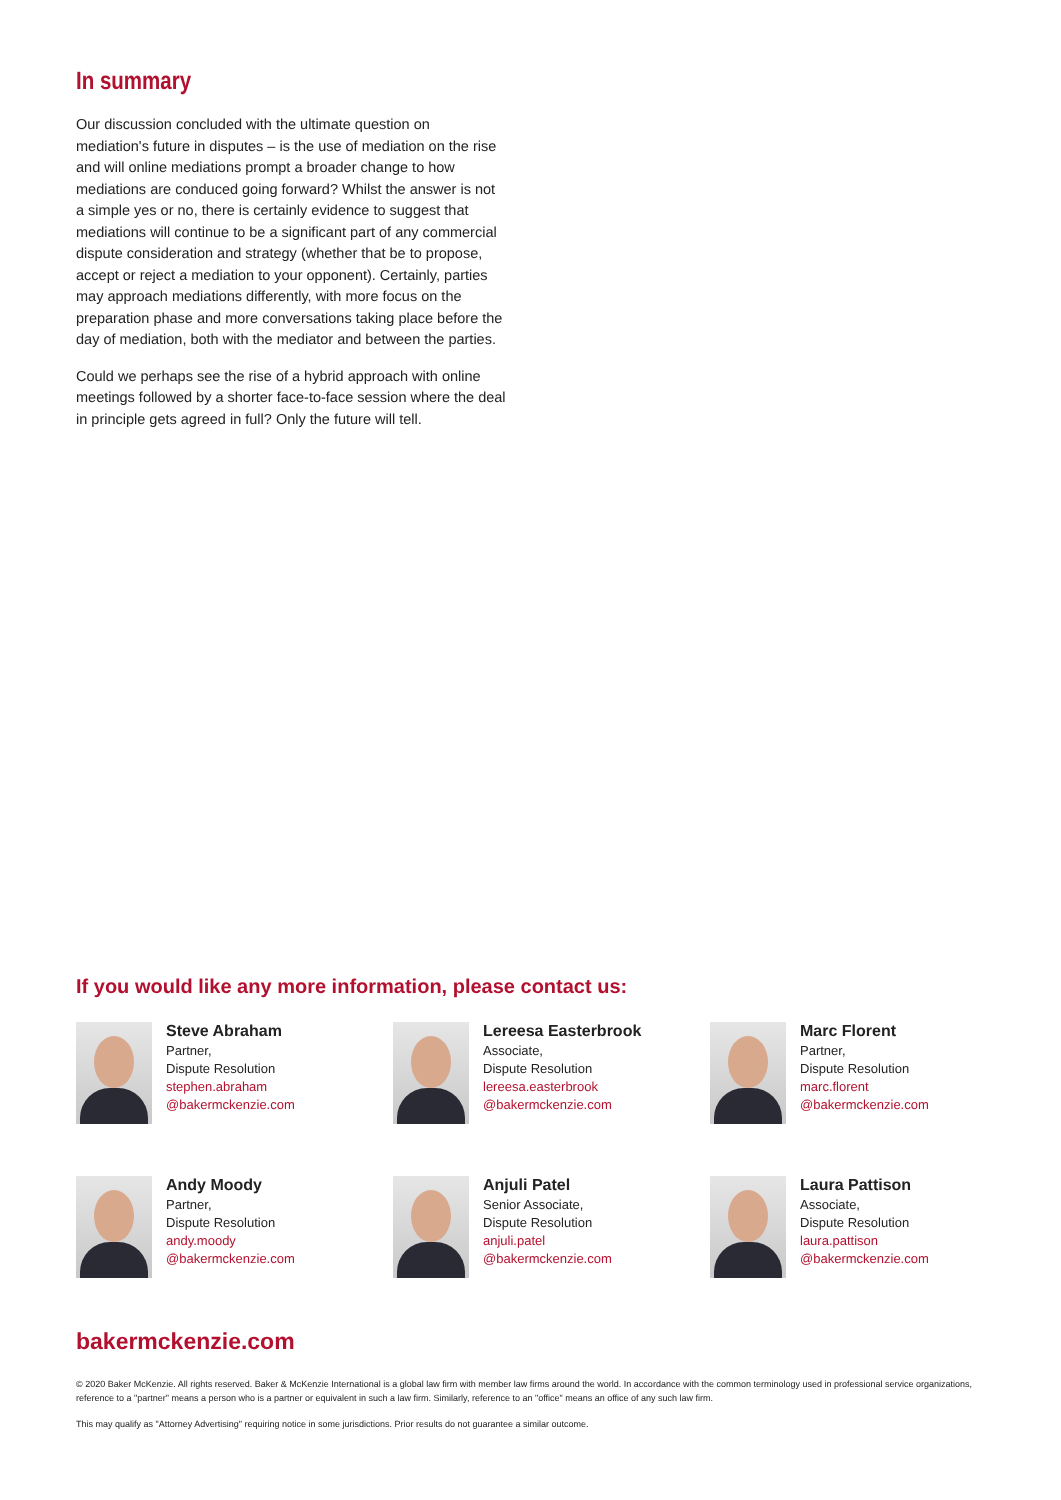In summary
Our discussion concluded with the ultimate question on mediation's future in disputes – is the use of mediation on the rise and will online mediations prompt a broader change to how mediations are conduced going forward? Whilst the answer is not a simple yes or no, there is certainly evidence to suggest that mediations will continue to be a significant part of any commercial dispute consideration and strategy (whether that be to propose, accept or reject a mediation to your opponent). Certainly, parties may approach mediations differently, with more focus on the preparation phase and more conversations taking place before the day of mediation, both with the mediator and between the parties.
Could we perhaps see the rise of a hybrid approach with online meetings followed by a shorter face-to-face session where the deal in principle gets agreed in full? Only the future will tell.
If you would like any more information, please contact us:
Steve Abraham
Partner,
Dispute Resolution
stephen.abraham
@bakermckenzie.com
Lereesa Easterbrook
Associate,
Dispute Resolution
lereesa.easterbrook
@bakermckenzie.com
Marc Florent
Partner,
Dispute Resolution
marc.florent
@bakermckenzie.com
Andy Moody
Partner,
Dispute Resolution
andy.moody
@bakermckenzie.com
Anjuli Patel
Senior Associate,
Dispute Resolution
anjuli.patel
@bakermckenzie.com
Laura Pattison
Associate,
Dispute Resolution
laura.pattison
@bakermckenzie.com
bakermckenzie.com
© 2020 Baker McKenzie. All rights reserved. Baker & McKenzie International is a global law firm with member law firms around the world. In accordance with the common terminology used in professional service organizations, reference to a "partner" means a person who is a partner or equivalent in such a law firm. Similarly, reference to an "office" means an office of any such law firm.
This may qualify as "Attorney Advertising" requiring notice in some jurisdictions. Prior results do not guarantee a similar outcome.